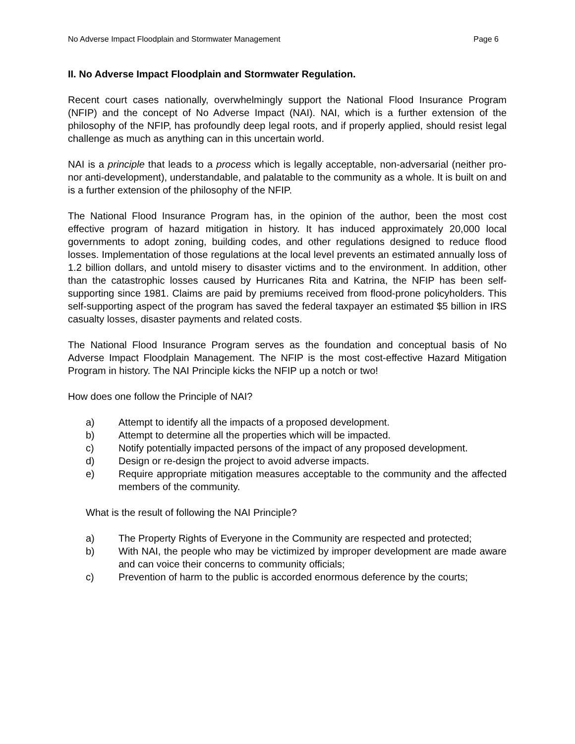No Adverse Impact Floodplain and Stormwater Management Page 6
II. No Adverse Impact Floodplain and Stormwater Regulation.
Recent court cases nationally, overwhelmingly support the National Flood Insurance Program (NFIP) and the concept of No Adverse Impact (NAI). NAI, which is a further extension of the philosophy of the NFIP, has profoundly deep legal roots, and if properly applied, should resist legal challenge as much as anything can in this uncertain world.
NAI is a principle that leads to a process which is legally acceptable, non-adversarial (neither pro- nor anti-development), understandable, and palatable to the community as a whole. It is built on and is a further extension of the philosophy of the NFIP.
The National Flood Insurance Program has, in the opinion of the author, been the most cost effective program of hazard mitigation in history. It has induced approximately 20,000 local governments to adopt zoning, building codes, and other regulations designed to reduce flood losses. Implementation of those regulations at the local level prevents an estimated annually loss of 1.2 billion dollars, and untold misery to disaster victims and to the environment. In addition, other than the catastrophic losses caused by Hurricanes Rita and Katrina, the NFIP has been self-supporting since 1981. Claims are paid by premiums received from flood-prone policyholders. This self-supporting aspect of the program has saved the federal taxpayer an estimated $5 billion in IRS casualty losses, disaster payments and related costs.
The National Flood Insurance Program serves as the foundation and conceptual basis of No Adverse Impact Floodplain Management. The NFIP is the most cost-effective Hazard Mitigation Program in history. The NAI Principle kicks the NFIP up a notch or two!
How does one follow the Principle of NAI?
a) Attempt to identify all the impacts of a proposed development.
b) Attempt to determine all the properties which will be impacted.
c) Notify potentially impacted persons of the impact of any proposed development.
d) Design or re-design the project to avoid adverse impacts.
e) Require appropriate mitigation measures acceptable to the community and the affected members of the community.
What is the result of following the NAI Principle?
a) The Property Rights of Everyone in the Community are respected and protected;
b) With NAI, the people who may be victimized by improper development are made aware and can voice their concerns to community officials;
c) Prevention of harm to the public is accorded enormous deference by the courts;